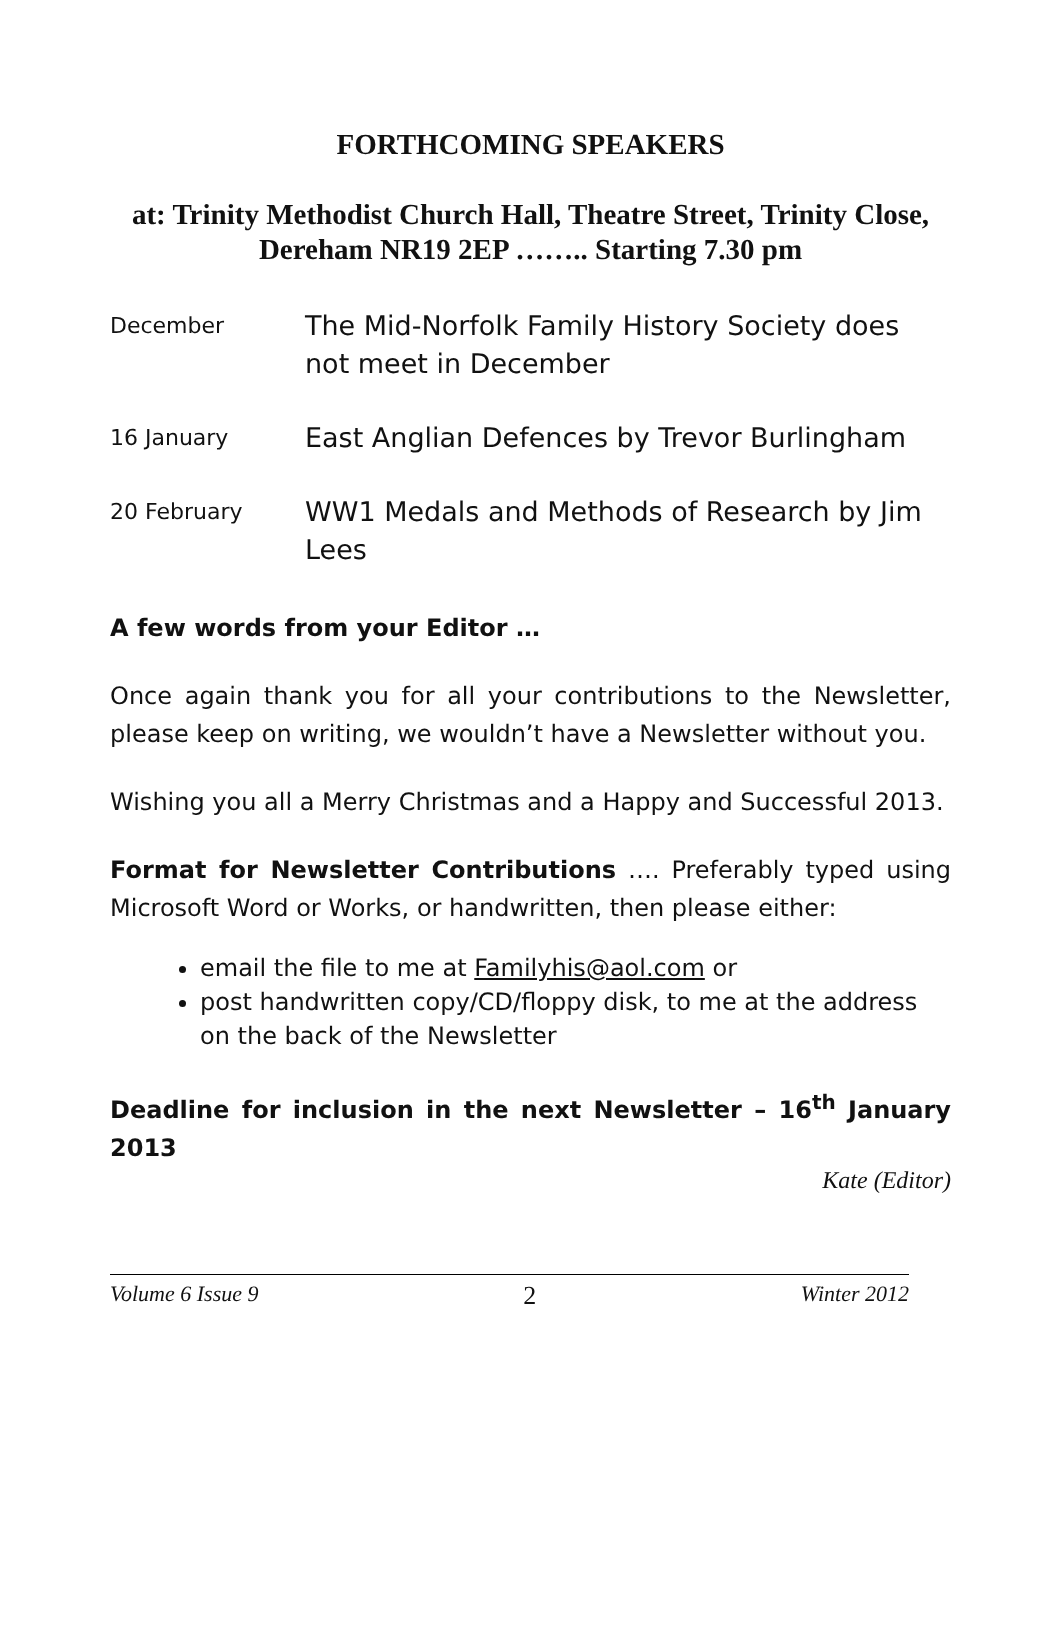FORTHCOMING SPEAKERS
at: Trinity Methodist Church Hall, Theatre Street, Trinity Close,
Dereham NR19 2EP …….. Starting 7.30 pm
December
The Mid-Norfolk Family History Society does not meet in December
16 January
East Anglian Defences by Trevor Burlingham
20 February
WW1 Medals and Methods of Research by Jim Lees
A few words from your Editor …
Once again thank you for all your contributions to the Newsletter, please keep on writing, we wouldn’t have a Newsletter without you.
Wishing you all a Merry Christmas and a Happy and Successful 2013.
Format for Newsletter Contributions …. Preferably typed using Microsoft Word or Works, or handwritten, then please either:
email the file to me at Familyhis@aol.com or
post handwritten copy/CD/floppy disk, to me at the address on the back of the Newsletter
Deadline for inclusion in the next Newsletter – 16<sup>th</sup> January 2013
Kate (Editor)
Volume 6 Issue 9 2 Winter 2012